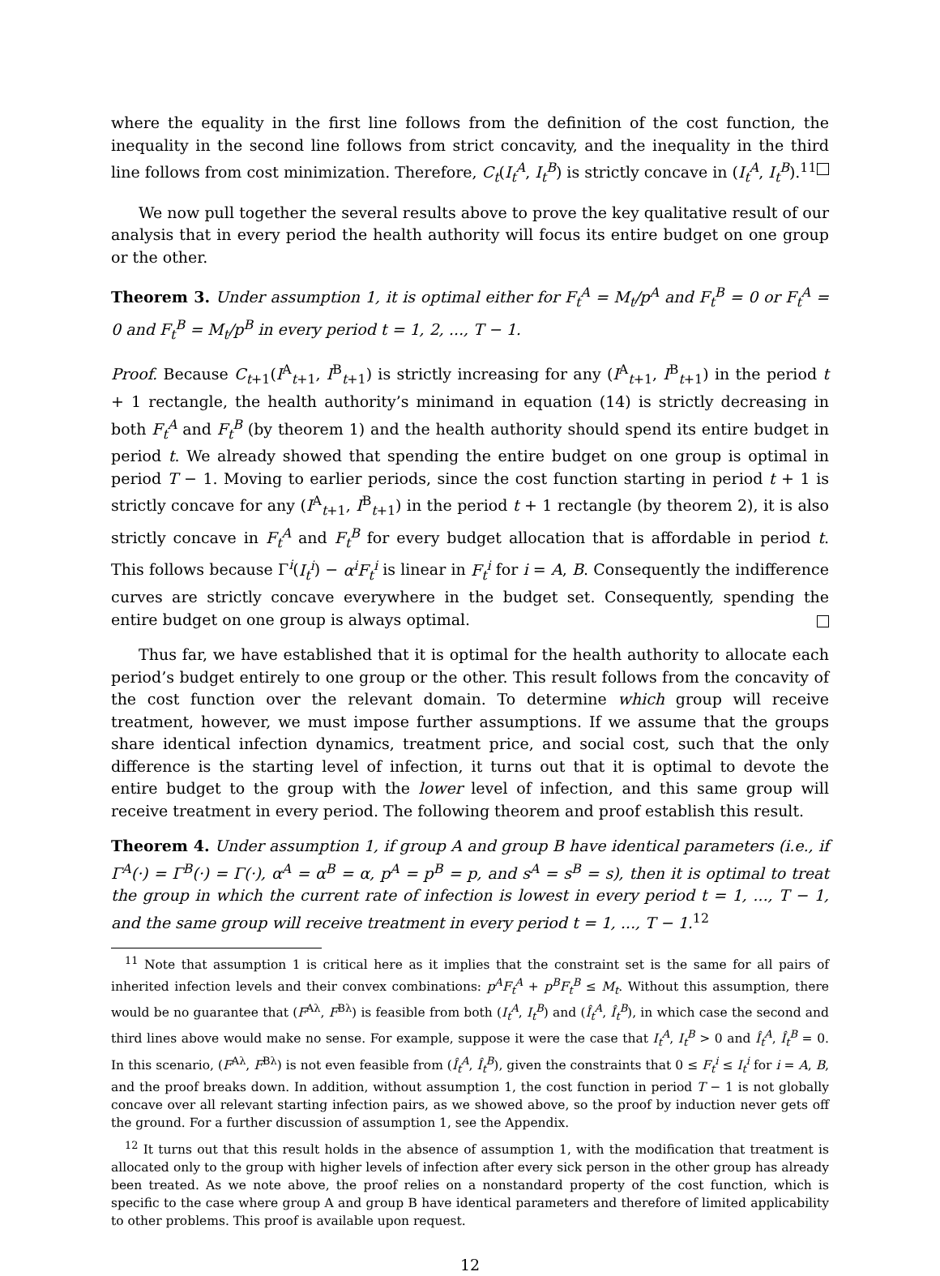where the equality in the first line follows from the definition of the cost function, the inequality in the second line follows from strict concavity, and the inequality in the third line follows from cost minimization. Therefore, C<sub>t</sub>(I<sub>t</sub><sup>A</sup>, I<sub>t</sub><sup>B</sup>) is strictly concave in (I<sub>t</sub><sup>A</sup>, I<sub>t</sub><sup>B</sup>).<sup>11</sup>
We now pull together the several results above to prove the key qualitative result of our analysis that in every period the health authority will focus its entire budget on one group or the other.
Theorem 3. Under assumption 1, it is optimal either for F<sub>t</sub><sup>A</sup> = M<sub>t</sub>/p<sup>A</sup> and F<sub>t</sub><sup>B</sup> = 0 or F<sub>t</sub><sup>A</sup> = 0 and F<sub>t</sub><sup>B</sup> = M<sub>t</sub>/p<sup>B</sup> in every period t = 1, 2, ..., T − 1.
Proof. Because C<sub>t+1</sub>(I<sup>A</sup><sub>t+1</sub>, I<sup>B</sup><sub>t+1</sub>) is strictly increasing for any (I<sup>A</sup><sub>t+1</sub>, I<sup>B</sup><sub>t+1</sub>) in the period t + 1 rectangle, the health authority’s minimand in equation (14) is strictly decreasing in both F<sub>t</sub><sup>A</sup> and F<sub>t</sub><sup>B</sup> (by theorem 1) and the health authority should spend its entire budget in period t. We already showed that spending the entire budget on one group is optimal in period T − 1. Moving to earlier periods, since the cost function starting in period t + 1 is strictly concave for any (I<sup>A</sup><sub>t+1</sub>, I<sup>B</sup><sub>t+1</sub>) in the period t + 1 rectangle (by theorem 2), it is also strictly concave in F<sub>t</sub><sup>A</sup> and F<sub>t</sub><sup>B</sup> for every budget allocation that is affordable in period t. This follows because Γ<sup>i</sup>(I<sub>t</sub><sup>i</sup>) − α<sup>i</sup>F<sub>t</sub><sup>i</sup> is linear in F<sub>t</sub><sup>i</sup> for i = A, B. Consequently the indifference curves are strictly concave everywhere in the budget set. Consequently, spending the entire budget on one group is always optimal.
Thus far, we have established that it is optimal for the health authority to allocate each period’s budget entirely to one group or the other. This result follows from the concavity of the cost function over the relevant domain. To determine which group will receive treatment, however, we must impose further assumptions. If we assume that the groups share identical infection dynamics, treatment price, and social cost, such that the only difference is the starting level of infection, it turns out that it is optimal to devote the entire budget to the group with the lower level of infection, and this same group will receive treatment in every period. The following theorem and proof establish this result.
Theorem 4. Under assumption 1, if group A and group B have identical parameters (i.e., if Γ<sup>A</sup>(·) = Γ<sup>B</sup>(·) = Γ(·), α<sup>A</sup> = α<sup>B</sup> = α, p<sup>A</sup> = p<sup>B</sup> = p, and s<sup>A</sup> = s<sup>B</sup> = s), then it is optimal to treat the group in which the current rate of infection is lowest in every period t = 1, ..., T − 1, and the same group will receive treatment in every period t = 1, ..., T − 1.<sup>12</sup>
<sup>11</sup> Note that assumption 1 is critical here as it implies that the constraint set is the same for all pairs of inherited infection levels and their convex combinations: p<sup>A</sup>F<sub>t</sub><sup>A</sup> + p<sup>B</sup>F<sub>t</sub><sup>B</sup> ≤ M<sub>t</sub>. Without this assumption, there would be no guarantee that (F<sup>Aλ</sup>, F<sup>Bλ</sup>) is feasible from both (I<sub>t</sub><sup>A</sup>, I<sub>t</sub><sup>B</sup>) and (Î<sub>t</sub><sup>A</sup>, Î<sub>t</sub><sup>B</sup>), in which case the second and third lines above would make no sense. For example, suppose it were the case that I<sub>t</sub><sup>A</sup>, I<sub>t</sub><sup>B</sup> > 0 and Î<sub>t</sub><sup>A</sup>, Î<sub>t</sub><sup>B</sup> = 0. In this scenario, (F<sup>Aλ</sup>, F<sup>Bλ</sup>) is not even feasible from (Î<sub>t</sub><sup>A</sup>, Î<sub>t</sub><sup>B</sup>), given the constraints that 0 ≤ F<sub>t</sub><sup>i</sup> ≤ I<sub>t</sub><sup>i</sup> for i = A, B, and the proof breaks down. In addition, without assumption 1, the cost function in period T − 1 is not globally concave over all relevant starting infection pairs, as we showed above, so the proof by induction never gets off the ground. For a further discussion of assumption 1, see the Appendix.
<sup>12</sup> It turns out that this result holds in the absence of assumption 1, with the modification that treatment is allocated only to the group with higher levels of infection after every sick person in the other group has already been treated. As we note above, the proof relies on a nonstandard property of the cost function, which is specific to the case where group A and group B have identical parameters and therefore of limited applicability to other problems. This proof is available upon request.
12